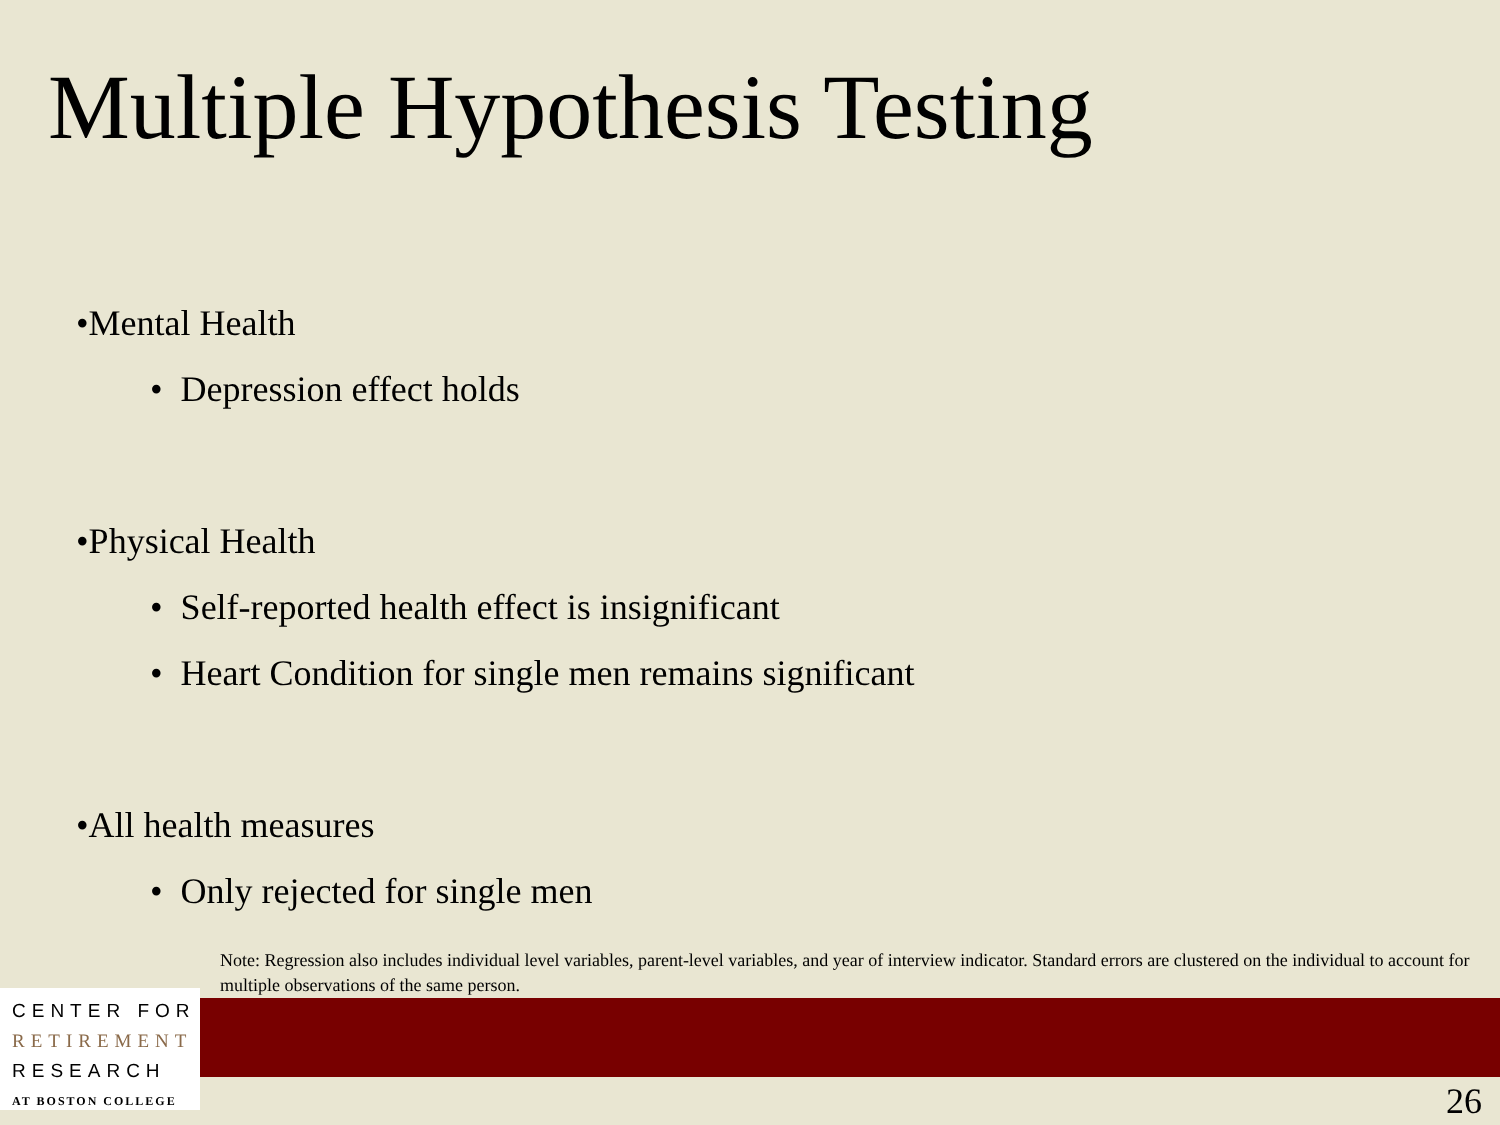Multiple Hypothesis Testing
•Mental Health
• Depression effect holds
•Physical Health
• Self-reported health effect is insignificant
• Heart Condition for single men remains significant
•All health measures
• Only rejected for single men
Note: Regression also includes individual level variables, parent-level variables, and year of interview indicator. Standard errors are clustered on the individual to account for multiple observations of the same person.
CENTER FOR
RETIREMENT
RESEARCH
AT BOSTON COLLEGE
26